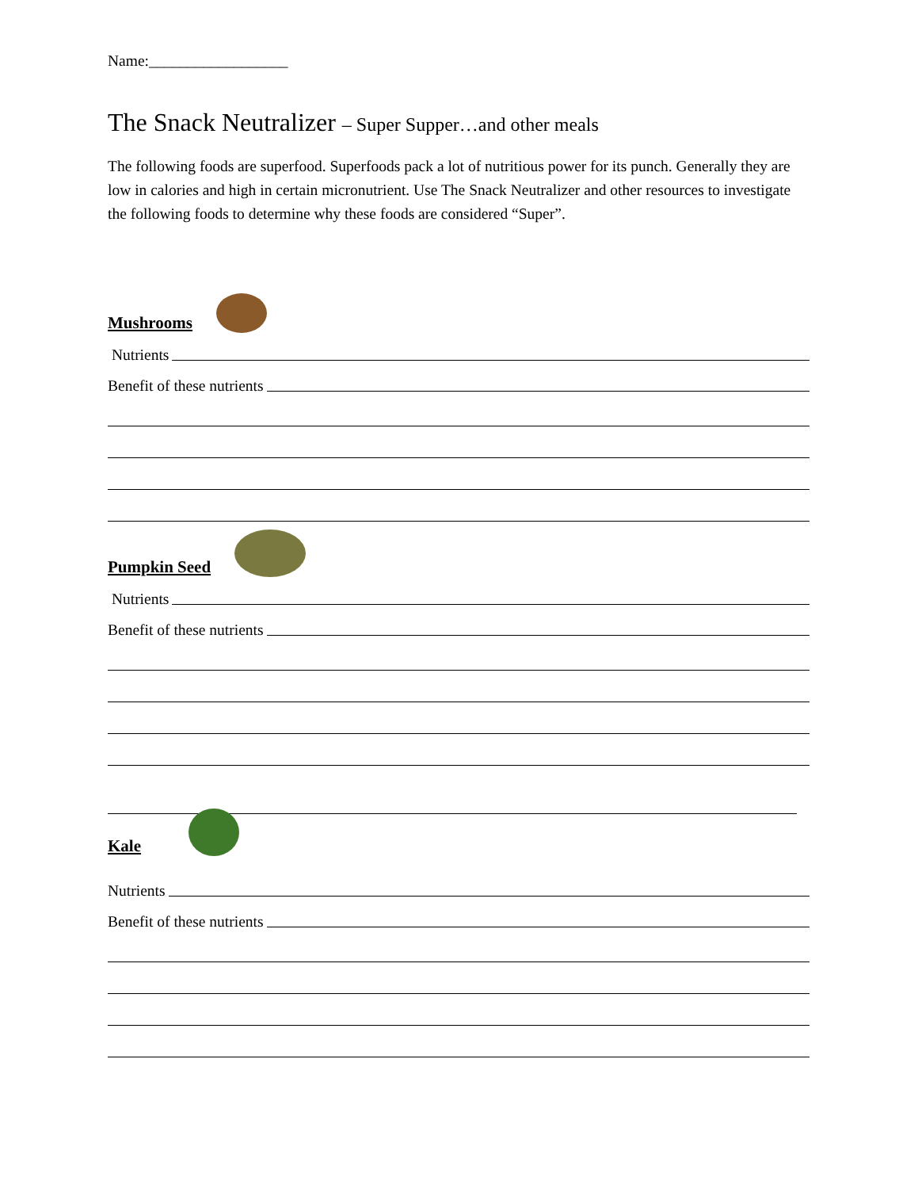Name:__________________
The Snack Neutralizer – Super Supper…and other meals
The following foods are superfood. Superfoods pack a lot of nutritious power for its punch. Generally they are low in calories and high in certain micronutrient. Use The Snack Neutralizer and other resources to investigate the following foods to determine why these foods are considered “Super”.
Mushrooms
Nutrients
Benefit of these nutrients
Pumpkin Seed
Nutrients
Benefit of these nutrients
Kale
Nutrients
Benefit of these nutrients